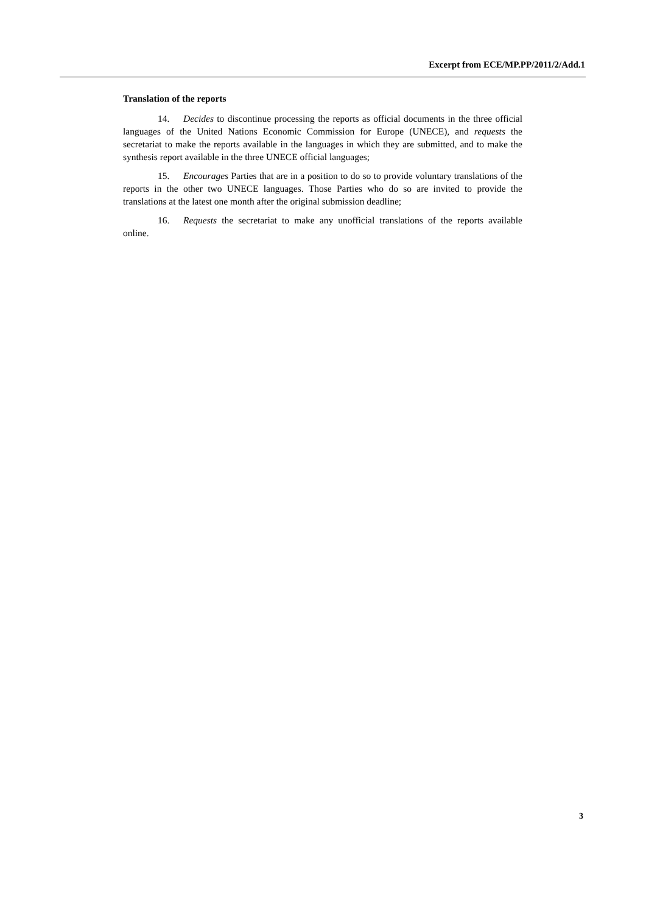Excerpt from ECE/MP.PP/2011/2/Add.1
Translation of the reports
14. Decides to discontinue processing the reports as official documents in the three official languages of the United Nations Economic Commission for Europe (UNECE), and requests the secretariat to make the reports available in the languages in which they are submitted, and to make the synthesis report available in the three UNECE official languages;
15. Encourages Parties that are in a position to do so to provide voluntary translations of the reports in the other two UNECE languages. Those Parties who do so are invited to provide the translations at the latest one month after the original submission deadline;
16. Requests the secretariat to make any unofficial translations of the reports available online.
3